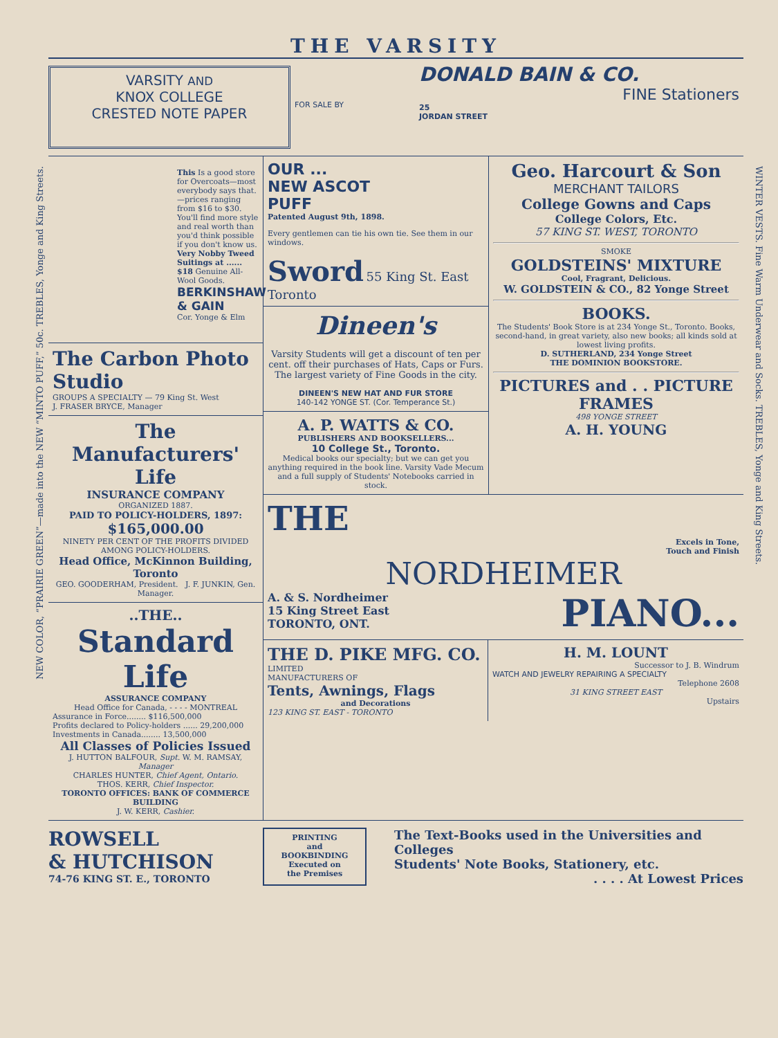NEW COLOR, “PRAIRIE GREEN”—made into the NEW “MINTO PUFF,” 50c. TREBLES, Yonge and King Streets.
WINTER VESTS. Fine Warm Underwear and Socks. TREBLES, Yonge and King Streets.
THE VARSITY
VARSITY AND
KNOX COLLEGE
CRESTED NOTE PAPER
FOR SALE BY
DONALD BAIN & CO.
FINE Stationers
25
JORDAN STREET
This Is a good store for Overcoats—most everybody says that.—prices ranging from $16 to $30. You'll find more style and real worth than you'd think possible if you don't know us. Very Nobby Tweed Suitings at ...... $18 Genuine All-Wool Goods.
BERKINSHAW & GAIN
Cor. Yonge & Elm
The Carbon Photo Studio
GROUPS A SPECIALTY — 79 King St. West
J. FRASER BRYCE, Manager
The Manufacturers' Life
INSURANCE COMPANY
ORGANIZED 1887.
PAID TO POLICY-HOLDERS, 1897:
$165,000.00
NINETY PER CENT OF THE PROFITS DIVIDED AMONG POLICY-HOLDERS.
Head Office, McKinnon Building, Toronto
GEO. GOODERHAM, President. J. F. JUNKIN, Gen. Manager.
..THE..
Standard Life
ASSURANCE COMPANY
Head Office for Canada, - - - - MONTREAL
Assurance in Force........ $116,500,000
Profits declared to Policy-holders ...... 29,200,000
Investments in Canada........ 13,500,000
All Classes of Policies Issued
J. HUTTON BALFOUR, Supt. W. M. RAMSAY, Manager
CHARLES HUNTER, Chief Agent, Ontario.
THOS. KERR, Chief Inspector.
TORONTO OFFICES: BANK OF COMMERCE BUILDING
J. W. KERR, Cashier.
OUR ...
NEW ASCOT
PUFF
Patented August 9th, 1898.
Every gentlemen can tie his own tie. See them in our windows.
Sword 55 King St. East Toronto
Dineen's
Varsity Students will get a discount of ten per cent. off their purchases of Hats, Caps or Furs. The largest variety of Fine Goods in the city.
DINEEN'S NEW HAT AND FUR STORE
140-142 YONGE ST. (Cor. Temperance St.)
A. P. WATTS & CO.
PUBLISHERS AND BOOKSELLERS...
10 College St., Toronto.
Medical books our specialty; but we can get you anything required in the book line. Varsity Vade Mecum and a full supply of Students' Notebooks carried in stock.
Geo. Harcourt & Son
MERCHANT TAILORS
College Gowns and Caps
College Colors, Etc.
57 KING ST. WEST, TORONTO
SMOKE
GOLDSTEINS' MIXTURE
Cool, Fragrant, Delicious.
W. GOLDSTEIN & CO., 82 Yonge Street
BOOKS.
The Students' Book Store is at 234 Yonge St., Toronto. Books, second-hand, in great variety, also new books; all kinds sold at lowest living profits.
D. SUTHERLAND, 234 Yonge Street
THE DOMINION BOOKSTORE.
PICTURES and . . PICTURE FRAMES
498 YONGE STREET
A. H. YOUNG
THE
Excels in Tone,
Touch and Finish
NORDHEIMER
A. & S. Nordheimer
15 King Street East
TORONTO, ONT.
PIANO...
THE D. PIKE MFG. CO.
LIMITED
MANUFACTURERS OF
Tents, Awnings, Flags
and Decorations
123 KING ST. EAST - TORONTO
H. M. LOUNT
Successor to J. B. Windrum
WATCH AND JEWELRY REPAIRING A SPECIALTY
Telephone 2608
31 KING STREET EAST
Upstairs
ROWSELL
& HUTCHISON
74-76 KING ST. E., TORONTO
PRINTING
and
BOOKBINDING
Executed on
the Premises
The Text-Books used in the Universities and Colleges
Students' Note Books, Stationery, etc.
. . . . At Lowest Prices